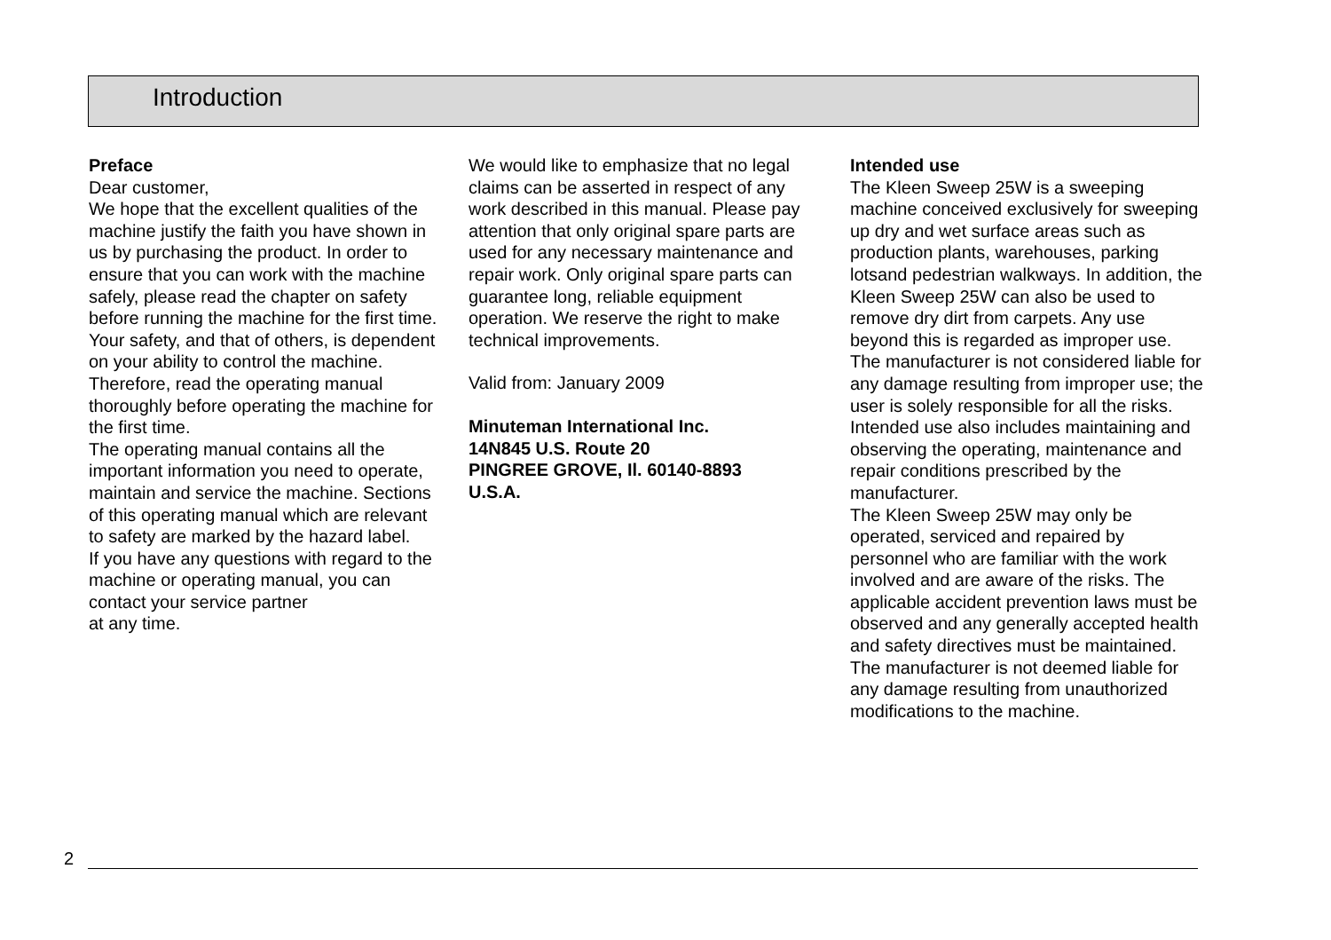Introduction
Preface
Dear customer,
We hope that the excellent qualities of the machine justify the faith you have shown in us by purchasing the product. In order to ensure that you can work with the machine safely, please read the chapter on safety before running the machine for the first time.
Your safety, and that of others, is dependent on your ability to control the machine. Therefore, read the operating manual thoroughly before operating the machine for the first time.
The operating manual contains all the important information you need to operate, maintain and service the machine. Sections of this operating manual which are relevant to safety are marked by the hazard label.
If you have any questions with regard to the machine or operating manual, you can contact your service partner
at any time.
We would like to emphasize that no legal claims can be asserted in respect of any work described in this manual. Please pay attention that only original spare parts are used for any necessary maintenance and repair work. Only original spare parts can guarantee long, reliable equipment operation. We reserve the right to make technical improvements.
Valid from: January 2009
Minuteman International Inc.
14N845 U.S. Route 20
PINGREE GROVE, Il. 60140-8893
U.S.A.
Intended use
The Kleen Sweep 25W is a sweeping machine conceived exclusively for sweeping up dry and wet surface areas such as production plants, warehouses, parking lotsand pedestrian walkways. In addition, the Kleen Sweep 25W can also be used to remove dry dirt from carpets. Any use beyond this is regarded as improper use. The manufacturer is not considered liable for any damage resulting from improper use; the user is solely responsible for all the risks. Intended use also includes maintaining and observing the operating, maintenance and repair conditions prescribed by the manufacturer.
The Kleen Sweep 25W may only be operated, serviced and repaired by personnel who are familiar with the work involved and are aware of the risks. The applicable accident prevention laws must be observed and any generally accepted health and safety directives must be maintained. The manufacturer is not deemed liable for any damage resulting from unauthorized modifications to the machine.
2